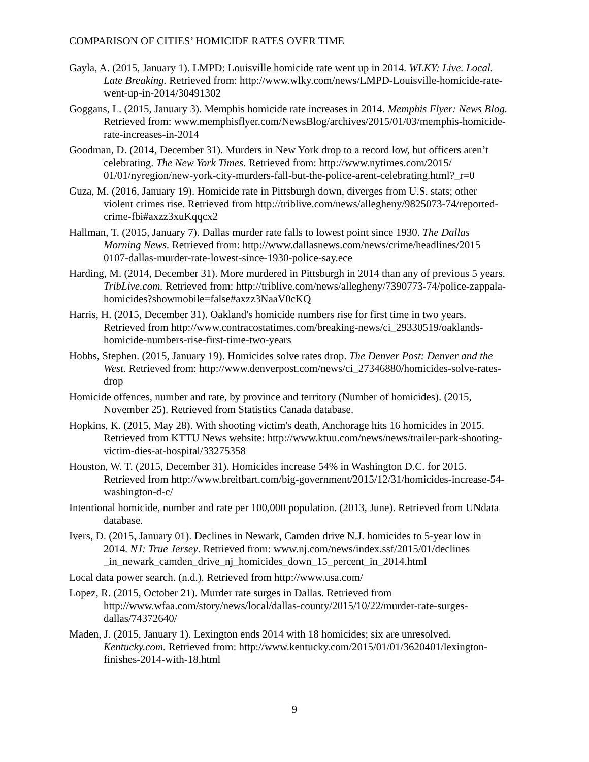COMPARISON OF CITIES’ HOMICIDE RATES OVER TIME
Gayla, A. (2015, January 1). LMPD: Louisville homicide rate went up in 2014. WLKY: Live. Local. Late Breaking. Retrieved from: http://www.wlky.com/news/LMPD-Louisville-homicide-rate-went-up-in-2014/30491302
Goggans, L. (2015, January 3). Memphis homicide rate increases in 2014. Memphis Flyer: News Blog. Retrieved from: www.memphisflyer.com/NewsBlog/archives/2015/01/03/memphis-homicide-rate-increases-in-2014
Goodman, D. (2014, December 31). Murders in New York drop to a record low, but officers aren’t celebrating. The New York Times. Retrieved from: http://www.nytimes.com/2015/ 01/01/nyregion/new-york-city-murders-fall-but-the-police-arent-celebrating.html?_r=0
Guza, M. (2016, January 19). Homicide rate in Pittsburgh down, diverges from U.S. stats; other violent crimes rise. Retrieved from http://triblive.com/news/allegheny/9825073-74/reported-crime-fbi#axzz3xuKqqcx2
Hallman, T. (2015, January 7). Dallas murder rate falls to lowest point since 1930. The Dallas Morning News. Retrieved from: http://www.dallasnews.com/news/crime/headlines/2015 0107-dallas-murder-rate-lowest-since-1930-police-say.ece
Harding, M. (2014, December 31). More murdered in Pittsburgh in 2014 than any of previous 5 years. TribLive.com. Retrieved from: http://triblive.com/news/allegheny/7390773-74/police-zappala-homicides?showmobile=false#axzz3NaaV0cKQ
Harris, H. (2015, December 31). Oakland's homicide numbers rise for first time in two years. Retrieved from http://www.contracostatimes.com/breaking-news/ci_29330519/oaklands-homicide-numbers-rise-first-time-two-years
Hobbs, Stephen. (2015, January 19). Homicides solve rates drop. The Denver Post: Denver and the West. Retrieved from: http://www.denverpost.com/news/ci_27346880/homicides-solve-rates-drop
Homicide offences, number and rate, by province and territory (Number of homicides). (2015, November 25). Retrieved from Statistics Canada database.
Hopkins, K. (2015, May 28). With shooting victim's death, Anchorage hits 16 homicides in 2015. Retrieved from KTTU News website: http://www.ktuu.com/news/news/trailer-park-shooting-victim-dies-at-hospital/33275358
Houston, W. T. (2015, December 31). Homicides increase 54% in Washington D.C. for 2015. Retrieved from http://www.breitbart.com/big-government/2015/12/31/homicides-increase-54-washington-d-c/
Intentional homicide, number and rate per 100,000 population. (2013, June). Retrieved from UNdata database.
Ivers, D. (2015, January 01). Declines in Newark, Camden drive N.J. homicides to 5-year low in 2014. NJ: True Jersey. Retrieved from: www.nj.com/news/index.ssf/2015/01/declines _in_newark_camden_drive_nj_homicides_down_15_percent_in_2014.html
Local data power search. (n.d.). Retrieved from http://www.usa.com/
Lopez, R. (2015, October 21). Murder rate surges in Dallas. Retrieved from http://www.wfaa.com/story/news/local/dallas-county/2015/10/22/murder-rate-surges-dallas/74372640/
Maden, J. (2015, January 1). Lexington ends 2014 with 18 homicides; six are unresolved. Kentucky.com. Retrieved from: http://www.kentucky.com/2015/01/01/3620401/lexington-finishes-2014-with-18.html
9